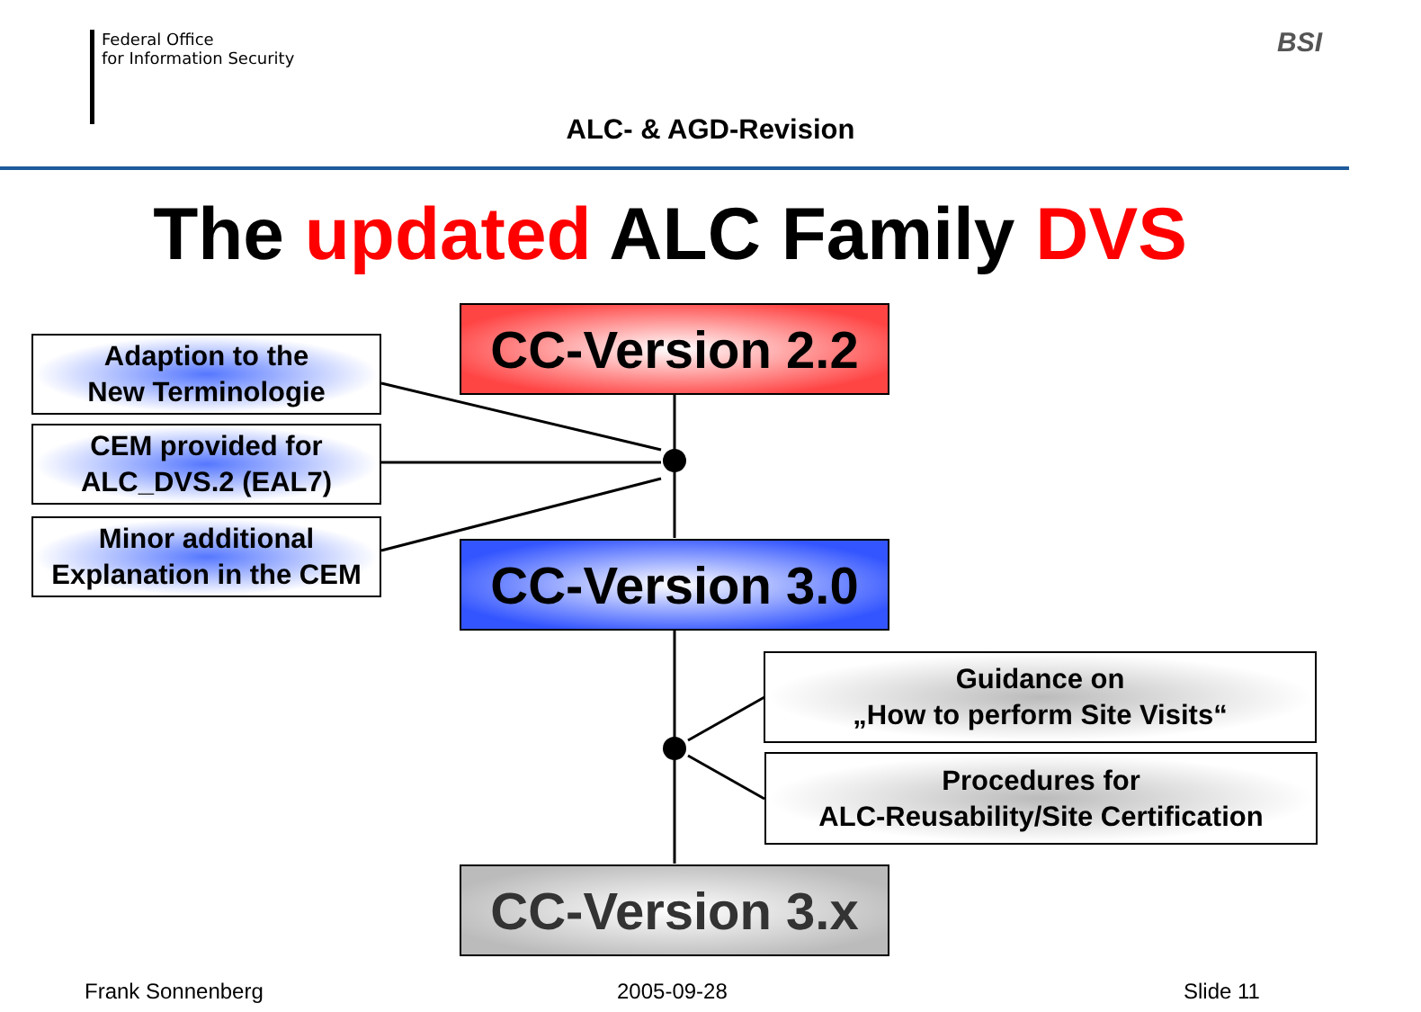Federal Office
for Information Security
BSI
ALC- & AGD-Revision
The updated ALC Family DVS
CC-Version 2.2
Adaption to the
New Terminologie
CEM provided for
ALC_DVS.2 (EAL7)
Minor additional
Explanation in the CEM
CC-Version 3.0
Guidance on
„How to perform Site Visits“
Procedures for
ALC-Reusability/Site Certification
CC-Version 3.x
Frank Sonnenberg 2005-09-28 Slide 11